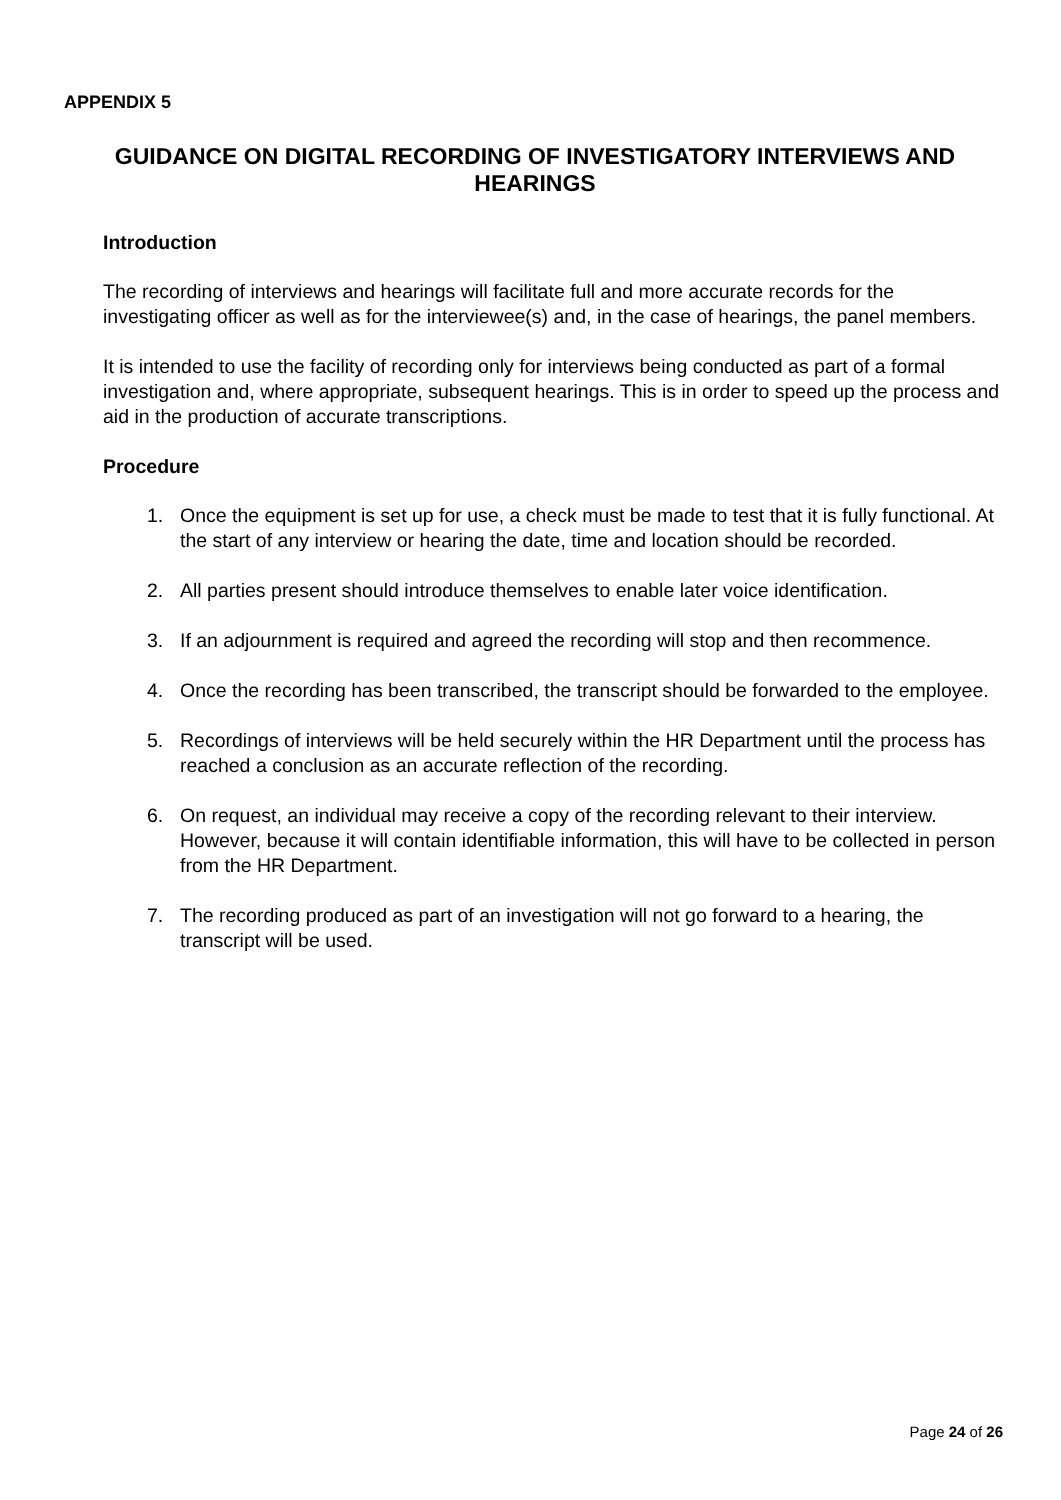APPENDIX 5
GUIDANCE ON DIGITAL RECORDING OF INVESTIGATORY INTERVIEWS AND HEARINGS
Introduction
The recording of interviews and hearings will facilitate full and more accurate records for the investigating officer as well as for the interviewee(s) and, in the case of hearings, the panel members.
It is intended to use the facility of recording only for interviews being conducted as part of a formal investigation and, where appropriate, subsequent hearings. This is in order to speed up the process and aid in the production of accurate transcriptions.
Procedure
1. Once the equipment is set up for use, a check must be made to test that it is fully functional. At the start of any interview or hearing the date, time and location should be recorded.
2. All parties present should introduce themselves to enable later voice identification.
3. If an adjournment is required and agreed the recording will stop and then recommence.
4. Once the recording has been transcribed, the transcript should be forwarded to the employee.
5. Recordings of interviews will be held securely within the HR Department until the process has reached a conclusion as an accurate reflection of the recording.
6. On request, an individual may receive a copy of the recording relevant to their interview. However, because it will contain identifiable information, this will have to be collected in person from the HR Department.
7. The recording produced as part of an investigation will not go forward to a hearing, the transcript will be used.
Page 24 of 26